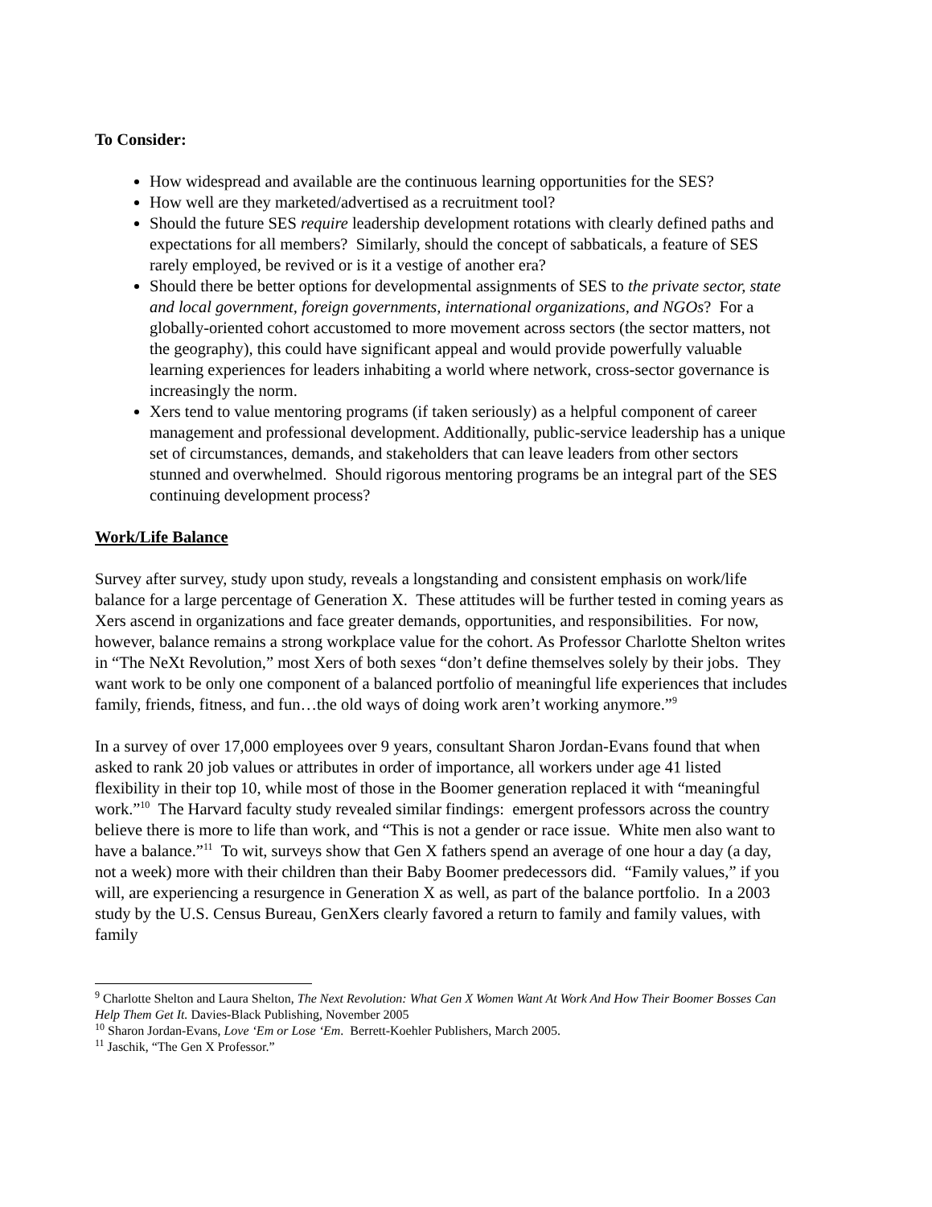To Consider:
How widespread and available are the continuous learning opportunities for the SES?
How well are they marketed/advertised as a recruitment tool?
Should the future SES require leadership development rotations with clearly defined paths and expectations for all members? Similarly, should the concept of sabbaticals, a feature of SES rarely employed, be revived or is it a vestige of another era?
Should there be better options for developmental assignments of SES to the private sector, state and local government, foreign governments, international organizations, and NGOs? For a globally-oriented cohort accustomed to more movement across sectors (the sector matters, not the geography), this could have significant appeal and would provide powerfully valuable learning experiences for leaders inhabiting a world where network, cross-sector governance is increasingly the norm.
Xers tend to value mentoring programs (if taken seriously) as a helpful component of career management and professional development. Additionally, public-service leadership has a unique set of circumstances, demands, and stakeholders that can leave leaders from other sectors stunned and overwhelmed. Should rigorous mentoring programs be an integral part of the SES continuing development process?
Work/Life Balance
Survey after survey, study upon study, reveals a longstanding and consistent emphasis on work/life balance for a large percentage of Generation X. These attitudes will be further tested in coming years as Xers ascend in organizations and face greater demands, opportunities, and responsibilities. For now, however, balance remains a strong workplace value for the cohort. As Professor Charlotte Shelton writes in “The NeXt Revolution,” most Xers of both sexes “don’t define themselves solely by their jobs. They want work to be only one component of a balanced portfolio of meaningful life experiences that includes family, friends, fitness, and fun…the old ways of doing work aren’t working anymore.”<sup>9</sup>
In a survey of over 17,000 employees over 9 years, consultant Sharon Jordan-Evans found that when asked to rank 20 job values or attributes in order of importance, all workers under age 41 listed flexibility in their top 10, while most of those in the Boomer generation replaced it with “meaningful work.”<sup>10</sup> The Harvard faculty study revealed similar findings: emergent professors across the country believe there is more to life than work, and “This is not a gender or race issue. White men also want to have a balance.”<sup>11</sup> To wit, surveys show that Gen X fathers spend an average of one hour a day (a day, not a week) more with their children than their Baby Boomer predecessors did. “Family values,” if you will, are experiencing a resurgence in Generation X as well, as part of the balance portfolio. In a 2003 study by the U.S. Census Bureau, GenXers clearly favored a return to family and family values, with family
<sup>9</sup> Charlotte Shelton and Laura Shelton, The Next Revolution: What Gen X Women Want At Work And How Their Boomer Bosses Can Help Them Get It. Davies-Black Publishing, November 2005
<sup>10</sup> Sharon Jordan-Evans, Love ‘Em or Lose ‘Em. Berrett-Koehler Publishers, March 2005.
<sup>11</sup> Jaschik, “The Gen X Professor.”